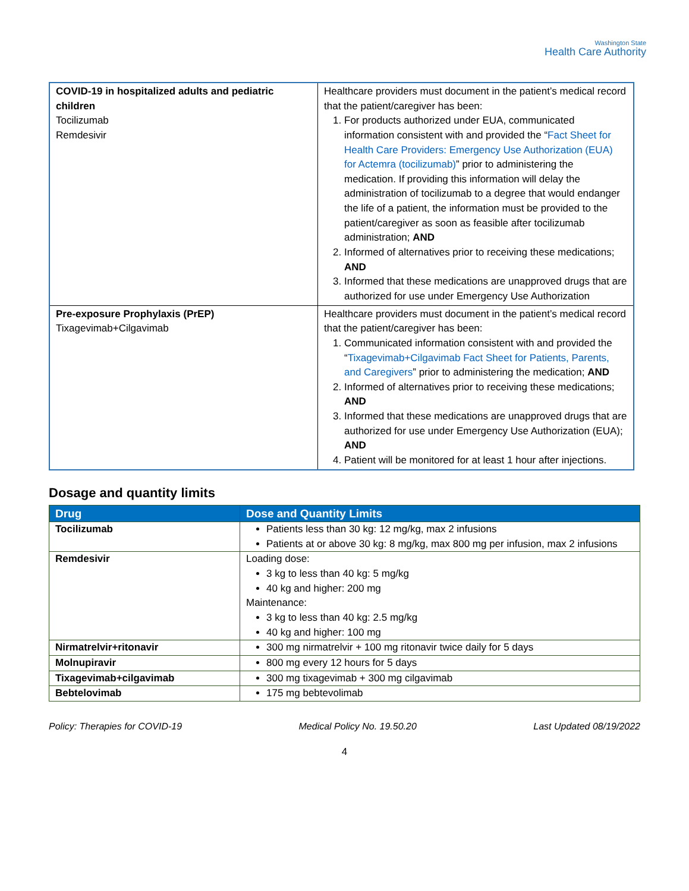Washington State
Health Care Authority
| COVID-19 in hospitalized adults and pediatric children Tocilizumab Remdesivir | Healthcare providers must document in the patient’s medical record that the patient/caregiver has been: 1. For products authorized under EUA, communicated information consistent with and provided the “ Fact Sheet for Health Care Providers: Emergency Use Authorization (EUA) for Actemra (tocilizumab) ” prior to administering the medication. If providing this information will delay the administration of tocilizumab to a degree that would endanger the life of a patient, the information must be provided to the patient/caregiver as soon as feasible after tocilizumab administration; AND 2. Informed of alternatives prior to receiving these medications; AND 3. Informed that these medications are unapproved drugs that are authorized for use under Emergency Use Authorization |
| Pre-exposure Prophylaxis (PrEP) Tixagevimab+Cilgavimab | Healthcare providers must document in the patient’s medical record that the patient/caregiver has been: 1. Communicated information consistent with and provided the “ Tixagevimab+Cilgavimab Fact Sheet for Patients, Parents, and Caregivers ” prior to administering the medication; AND 2. Informed of alternatives prior to receiving these medications; AND 3. Informed that these medications are unapproved drugs that are authorized for use under Emergency Use Authorization (EUA); AND 4. Patient will be monitored for at least 1 hour after injections. |
Dosage and quantity limits
| Drug | Dose and Quantity Limits |
| --- | --- |
| Tocilizumab | Patients less than 30 kg: 12 mg/kg, max 2 infusions Patients at or above 30 kg: 8 mg/kg, max 800 mg per infusion, max 2 infusions |
| Remdesivir | Loading dose: 3 kg to less than 40 kg: 5 mg/kg 40 kg and higher: 200 mg Maintenance: 3 kg to less than 40 kg: 2.5 mg/kg 40 kg and higher: 100 mg |
| Nirmatrelvir+ritonavir | 300 mg nirmatrelvir + 100 mg ritonavir twice daily for 5 days |
| Molnupiravir | 800 mg every 12 hours for 5 days |
| Tixagevimab+cilgavimab | 300 mg tixagevimab + 300 mg cilgavimab |
| Bebtelovimab | 175 mg bebtevolimab |
Policy: Therapies for COVID-19 Medical Policy No. 19.50.20 Last Updated 08/19/2022
4